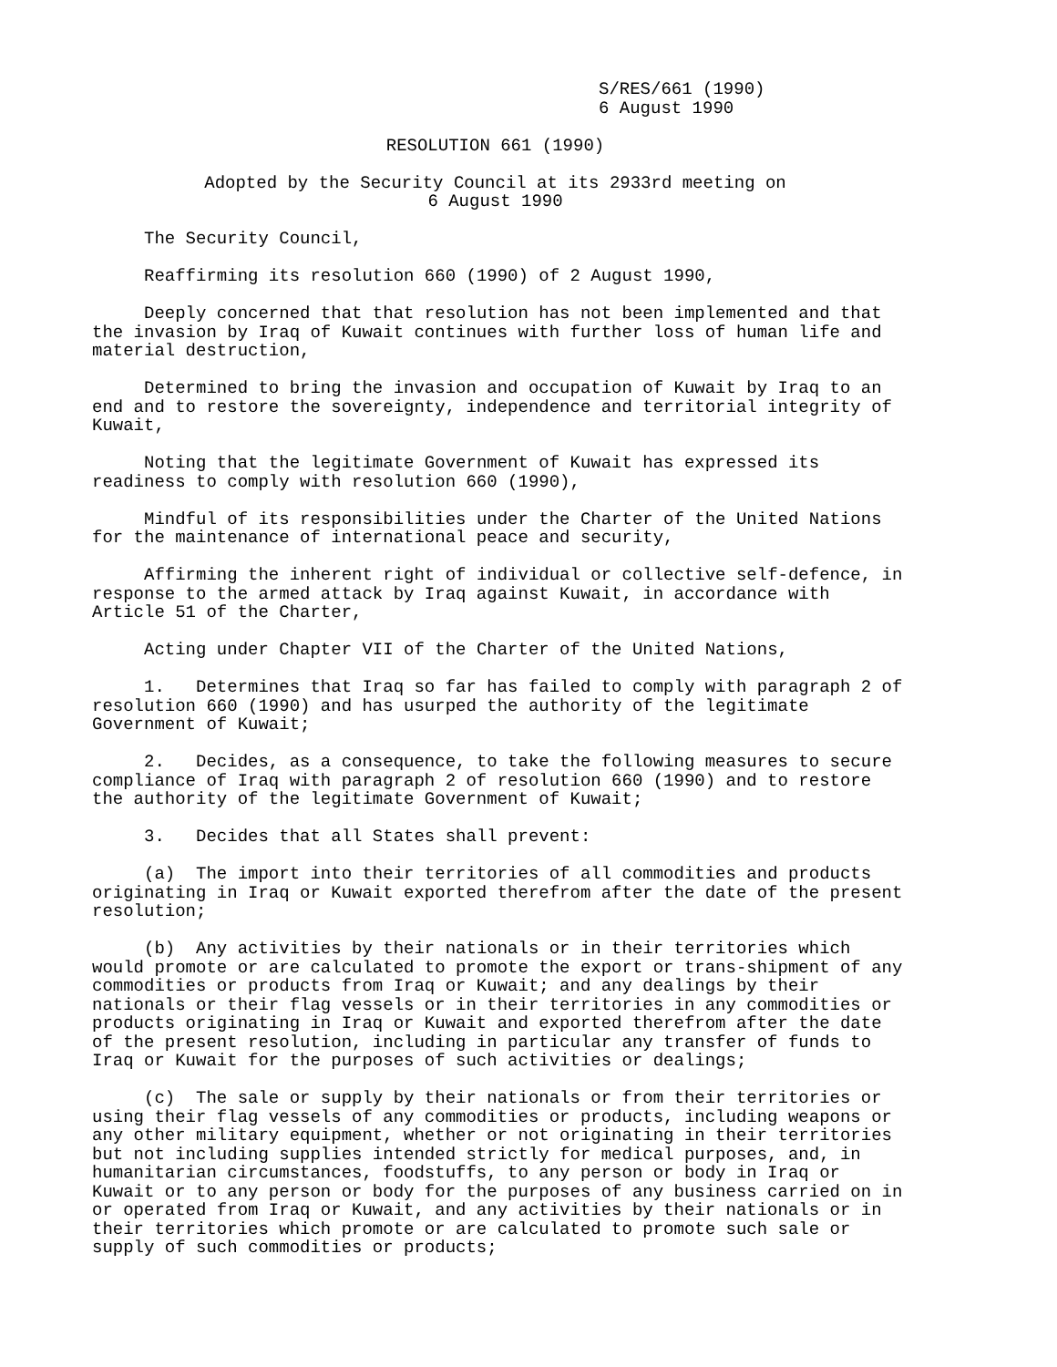S/RES/661 (1990) 6 August 1990
RESOLUTION 661 (1990)
Adopted by the Security Council at its 2933rd meeting on 6 August 1990
The Security Council,
Reaffirming its resolution 660 (1990) of 2 August 1990,
Deeply concerned that that resolution has not been implemented and that the invasion by Iraq of Kuwait continues with further loss of human life and material destruction,
Determined to bring the invasion and occupation of Kuwait by Iraq to an end and to restore the sovereignty, independence and territorial integrity of Kuwait,
Noting that the legitimate Government of Kuwait has expressed its readiness to comply with resolution 660 (1990),
Mindful of its responsibilities under the Charter of the United Nations for the maintenance of international peace and security,
Affirming the inherent right of individual or collective self-defence, in response to the armed attack by Iraq against Kuwait, in accordance with Article 51 of the Charter,
Acting under Chapter VII of the Charter of the United Nations,
1. Determines that Iraq so far has failed to comply with paragraph 2 of resolution 660 (1990) and has usurped the authority of the legitimate Government of Kuwait;
2. Decides, as a consequence, to take the following measures to secure compliance of Iraq with paragraph 2 of resolution 660 (1990) and to restore the authority of the legitimate Government of Kuwait;
3. Decides that all States shall prevent:
(a) The import into their territories of all commodities and products originating in Iraq or Kuwait exported therefrom after the date of the present resolution;
(b) Any activities by their nationals or in their territories which would promote or are calculated to promote the export or trans-shipment of any commodities or products from Iraq or Kuwait; and any dealings by their nationals or their flag vessels or in their territories in any commodities or products originating in Iraq or Kuwait and exported therefrom after the date of the present resolution, including in particular any transfer of funds to Iraq or Kuwait for the purposes of such activities or dealings;
(c) The sale or supply by their nationals or from their territories or using their flag vessels of any commodities or products, including weapons or any other military equipment, whether or not originating in their territories but not including supplies intended strictly for medical purposes, and, in humanitarian circumstances, foodstuffs, to any person or body in Iraq or Kuwait or to any person or body for the purposes of any business carried on in or operated from Iraq or Kuwait, and any activities by their nationals or in their territories which promote or are calculated to promote such sale or supply of such commodities or products;